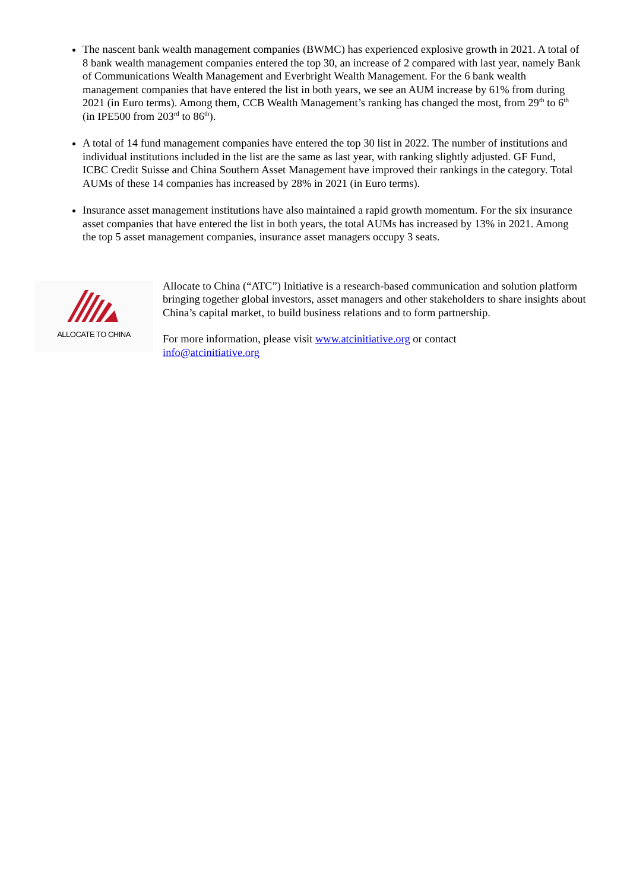The nascent bank wealth management companies (BWMC) has experienced explosive growth in 2021. A total of 8 bank wealth management companies entered the top 30, an increase of 2 compared with last year, namely Bank of Communications Wealth Management and Everbright Wealth Management. For the 6 bank wealth management companies that have entered the list in both years, we see an AUM increase by 61% from during 2021 (in Euro terms). Among them, CCB Wealth Management’s ranking has changed the most, from 29<sup>th</sup> to 6<sup>th</sup> (in IPE500 from 203<sup>rd</sup> to 86<sup>th</sup>).
A total of 14 fund management companies have entered the top 30 list in 2022. The number of institutions and individual institutions included in the list are the same as last year, with ranking slightly adjusted. GF Fund, ICBC Credit Suisse and China Southern Asset Management have improved their rankings in the category. Total AUMs of these 14 companies has increased by 28% in 2021 (in Euro terms).
Insurance asset management institutions have also maintained a rapid growth momentum. For the six insurance asset companies that have entered the list in both years, the total AUMs has increased by 13% in 2021. Among the top 5 asset management companies, insurance asset managers occupy 3 seats.
ALLOCATE TO CHINA
Allocate to China (“ATC”) Initiative is a research-based communication and solution platform bringing together global investors, asset managers and other stakeholders to share insights about China’s capital market, to build business relations and to form partnership.
For more information, please visit www.atcinitiative.org or contact
info@atcinitiative.org